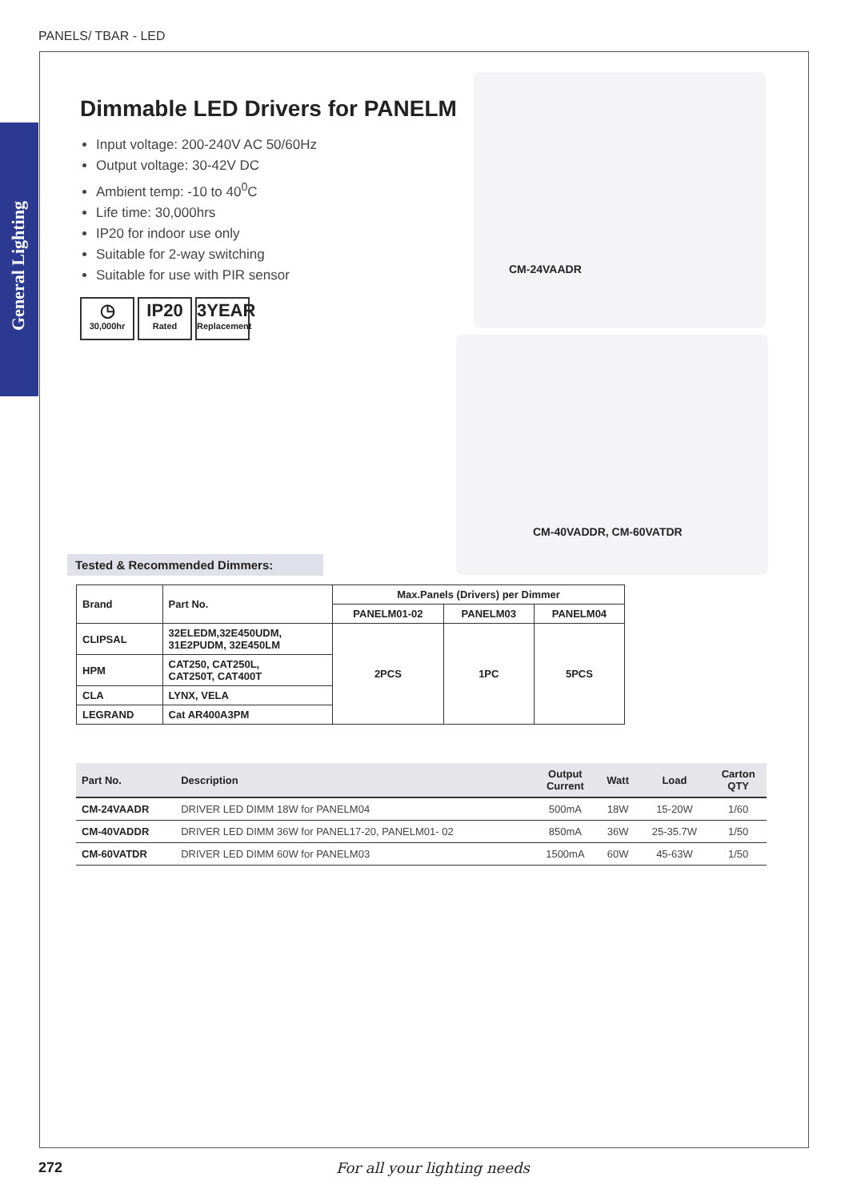PANELS/ TBAR - LED
General Lighting
Dimmable LED Drivers for PANELM
Input voltage: 200-240V AC 50/60Hz
Output voltage: 30-42V DC
Ambient temp: -10 to 40<sup>0</sup>C
Life time: 30,000hrs
IP20 for indoor use only
Suitable for 2-way switching
Suitable for use with PIR sensor
◷
30,000hr
IP20
Rated
3YEAR
Replacement
CM-24VAADR
CM-40VADDR, CM-60VATDR
Tested & Recommended Dimmers:
| Brand | Part No. | Max.Panels (Drivers) per Dimmer | | |
| --- | --- | --- | --- | --- |
| | | PANELM01-02 | PANELM03 | PANELM04 |
| CLIPSAL | 32ELEDM,32E450UDM, 31E2PUDM, 32E450LM | 2PCS | 1PC | 5PCS |
| HPM | CAT250, CAT250L, CAT250T, CAT400T | | | |
| CLA | LYNX, VELA | | | |
| LEGRAND | Cat AR400A3PM | | | |
| Part No. | Description | Output Current | Watt | Load | Carton QTY |
| --- | --- | --- | --- | --- | --- |
| CM-24VAADR | DRIVER LED DIMM 18W for PANELM04 | 500mA | 18W | 15-20W | 1/60 |
| CM-40VADDR | DRIVER LED DIMM 36W for PANEL17-20, PANELM01- 02 | 850mA | 36W | 25-35.7W | 1/50 |
| CM-60VATDR | DRIVER LED DIMM 60W for PANELM03 | 1500mA | 60W | 45-63W | 1/50 |
272 For all your lighting needs